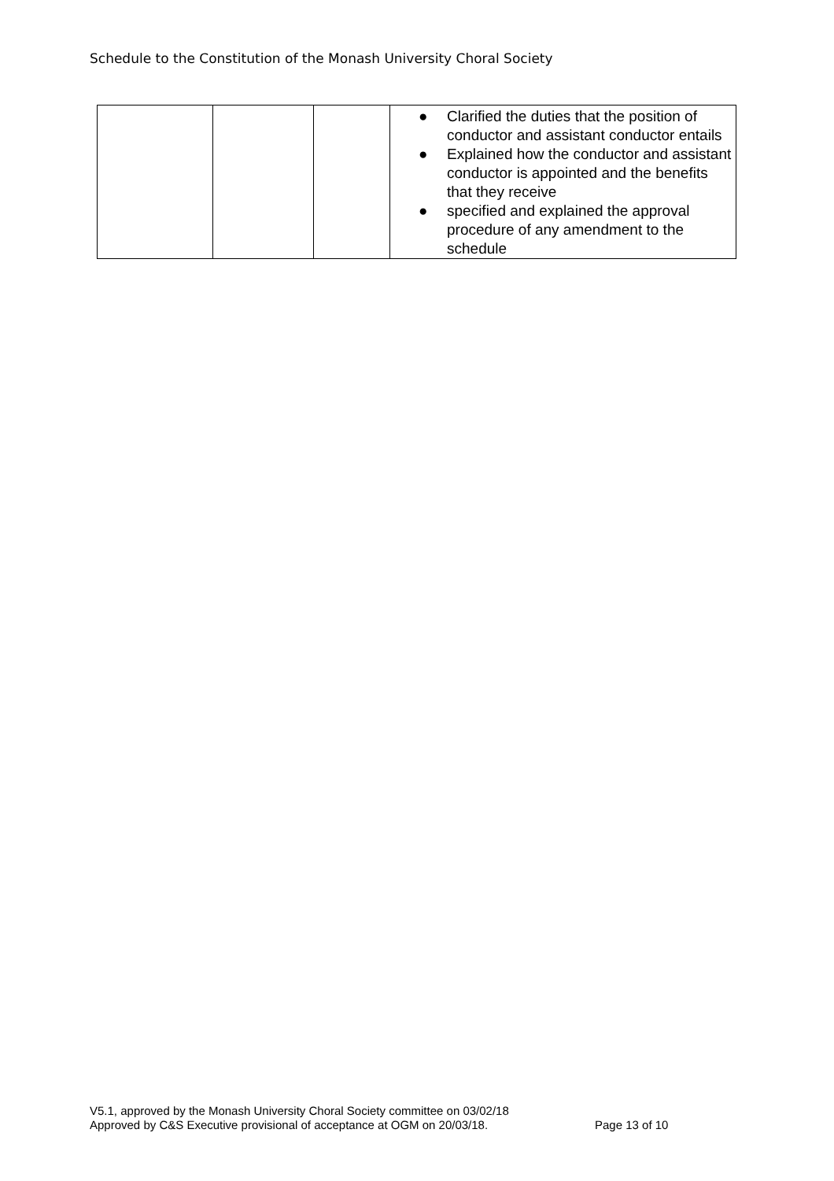Schedule to the Constitution of the Monash University Choral Society
| | | | ● Clarified the duties that the position of conductor and assistant conductor entails ● Explained how the conductor and assistant conductor is appointed and the benefits that they receive ● specified and explained the approval procedure of any amendment to the schedule |
V5.1, approved by the Monash University Choral Society committee on 03/02/18
Approved by C&S Executive provisional of acceptance at OGM on 20/03/18.
Page 13 of 10